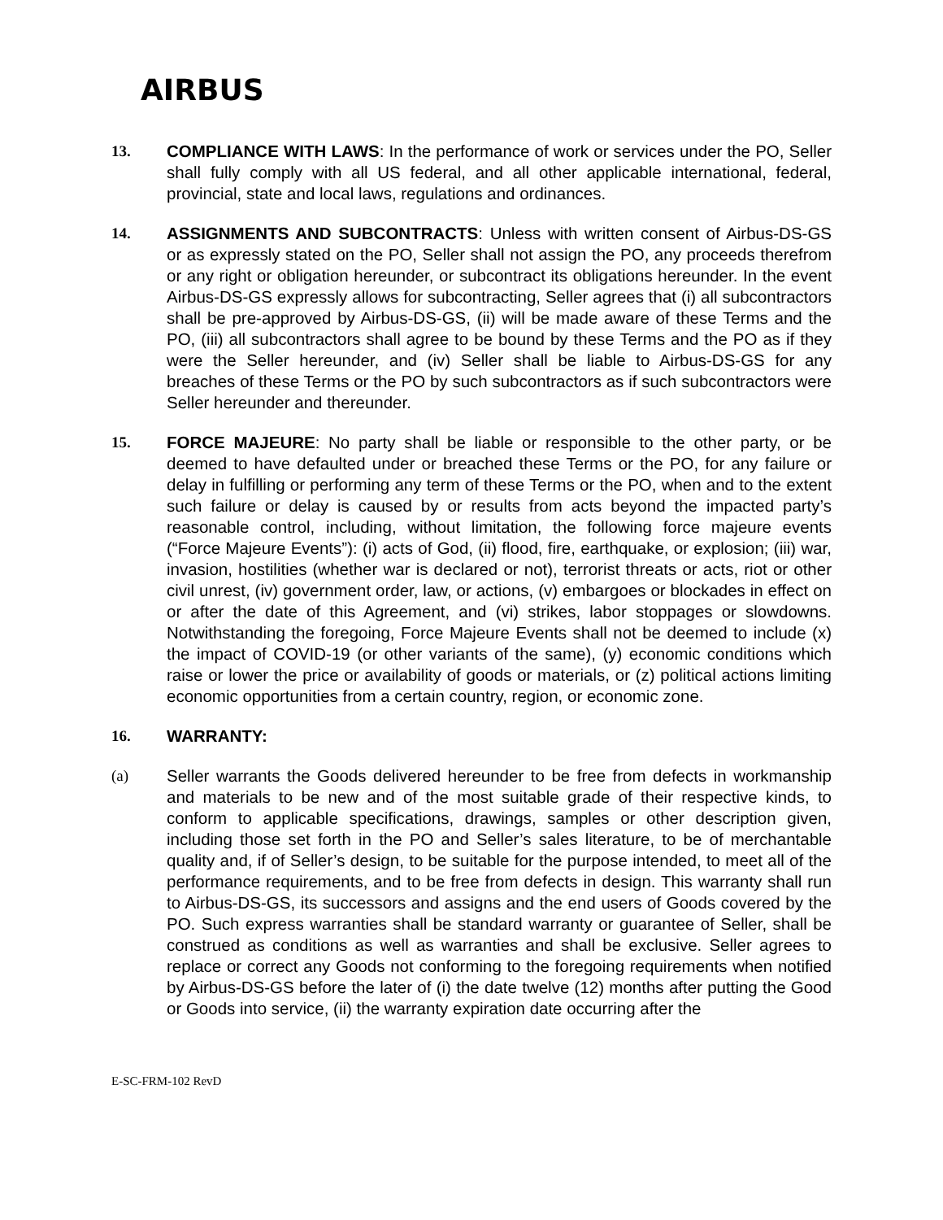AIRBUS
13. COMPLIANCE WITH LAWS: In the performance of work or services under the PO, Seller shall fully comply with all US federal, and all other applicable international, federal, provincial, state and local laws, regulations and ordinances.
14. ASSIGNMENTS AND SUBCONTRACTS: Unless with written consent of Airbus-DS-GS or as expressly stated on the PO, Seller shall not assign the PO, any proceeds therefrom or any right or obligation hereunder, or subcontract its obligations hereunder. In the event Airbus-DS-GS expressly allows for subcontracting, Seller agrees that (i) all subcontractors shall be pre-approved by Airbus-DS-GS, (ii) will be made aware of these Terms and the PO, (iii) all subcontractors shall agree to be bound by these Terms and the PO as if they were the Seller hereunder, and (iv) Seller shall be liable to Airbus-DS-GS for any breaches of these Terms or the PO by such subcontractors as if such subcontractors were Seller hereunder and thereunder.
15. FORCE MAJEURE: No party shall be liable or responsible to the other party, or be deemed to have defaulted under or breached these Terms or the PO, for any failure or delay in fulfilling or performing any term of these Terms or the PO, when and to the extent such failure or delay is caused by or results from acts beyond the impacted party’s reasonable control, including, without limitation, the following force majeure events (“Force Majeure Events”): (i) acts of God, (ii) flood, fire, earthquake, or explosion; (iii) war, invasion, hostilities (whether war is declared or not), terrorist threats or acts, riot or other civil unrest, (iv) government order, law, or actions, (v) embargoes or blockades in effect on or after the date of this Agreement, and (vi) strikes, labor stoppages or slowdowns. Notwithstanding the foregoing, Force Majeure Events shall not be deemed to include (x) the impact of COVID-19 (or other variants of the same), (y) economic conditions which raise or lower the price or availability of goods or materials, or (z) political actions limiting economic opportunities from a certain country, region, or economic zone.
16. WARRANTY:
(a) Seller warrants the Goods delivered hereunder to be free from defects in workmanship and materials to be new and of the most suitable grade of their respective kinds, to conform to applicable specifications, drawings, samples or other description given, including those set forth in the PO and Seller’s sales literature, to be of merchantable quality and, if of Seller’s design, to be suitable for the purpose intended, to meet all of the performance requirements, and to be free from defects in design. This warranty shall run to Airbus-DS-GS, its successors and assigns and the end users of Goods covered by the PO. Such express warranties shall be standard warranty or guarantee of Seller, shall be construed as conditions as well as warranties and shall be exclusive. Seller agrees to replace or correct any Goods not conforming to the foregoing requirements when notified by Airbus-DS-GS before the later of (i) the date twelve (12) months after putting the Good or Goods into service, (ii) the warranty expiration date occurring after the
E-SC-FRM-102 RevD